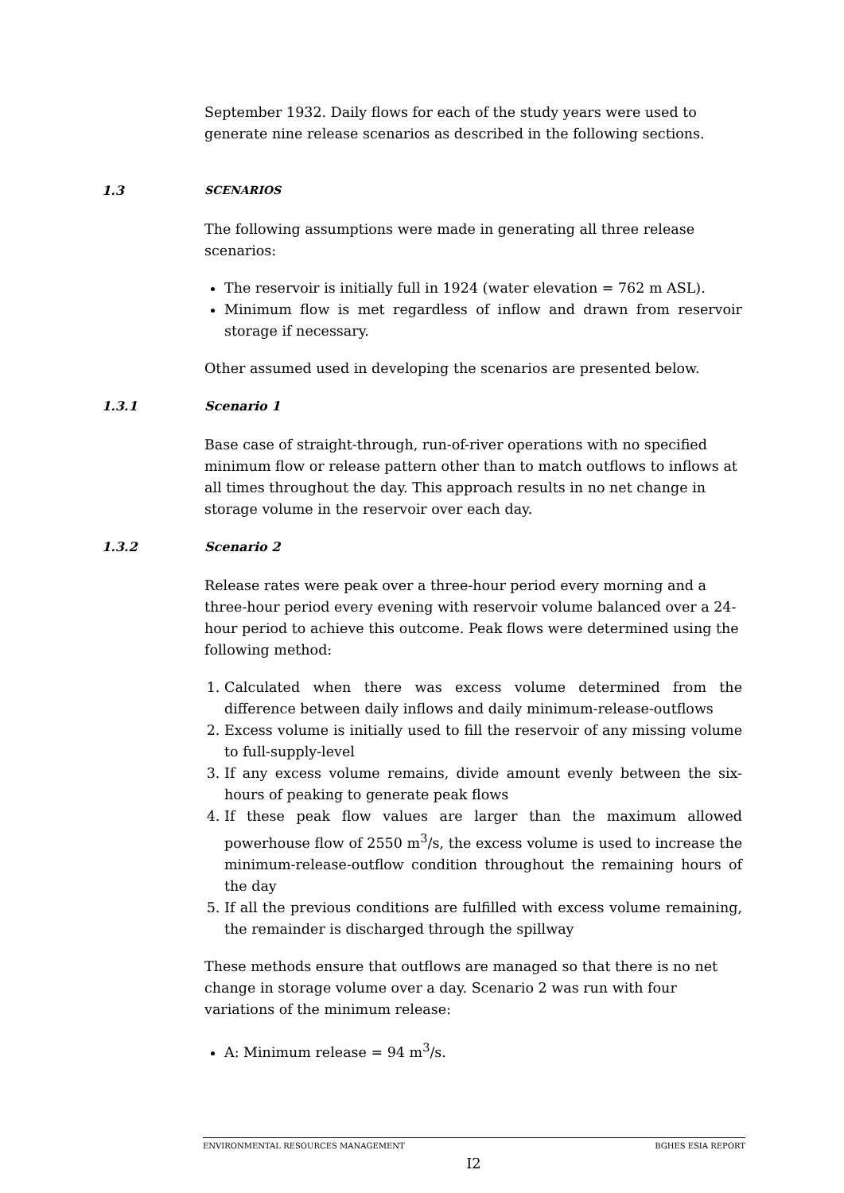September 1932. Daily flows for each of the study years were used to generate nine release scenarios as described in the following sections.
1.3 SCENARIOS
The following assumptions were made in generating all three release scenarios:
The reservoir is initially full in 1924 (water elevation = 762 m ASL).
Minimum flow is met regardless of inflow and drawn from reservoir storage if necessary.
Other assumed used in developing the scenarios are presented below.
1.3.1 Scenario 1
Base case of straight-through, run-of-river operations with no specified minimum flow or release pattern other than to match outflows to inflows at all times throughout the day. This approach results in no net change in storage volume in the reservoir over each day.
1.3.2 Scenario 2
Release rates were peak over a three-hour period every morning and a three-hour period every evening with reservoir volume balanced over a 24-hour period to achieve this outcome. Peak flows were determined using the following method:
1. Calculated when there was excess volume determined from the difference between daily inflows and daily minimum-release-outflows
2. Excess volume is initially used to fill the reservoir of any missing volume to full-supply-level
3. If any excess volume remains, divide amount evenly between the six-hours of peaking to generate peak flows
4. If these peak flow values are larger than the maximum allowed powerhouse flow of 2550 m<sup>3</sup>/s, the excess volume is used to increase the minimum-release-outflow condition throughout the remaining hours of the day
5. If all the previous conditions are fulfilled with excess volume remaining, the remainder is discharged through the spillway
These methods ensure that outflows are managed so that there is no net change in storage volume over a day. Scenario 2 was run with four variations of the minimum release:
A: Minimum release = 94 m<sup>3</sup>/s.
ENVIRONMENTAL RESOURCES MANAGEMENT BGHES ESIA REPORT
I2